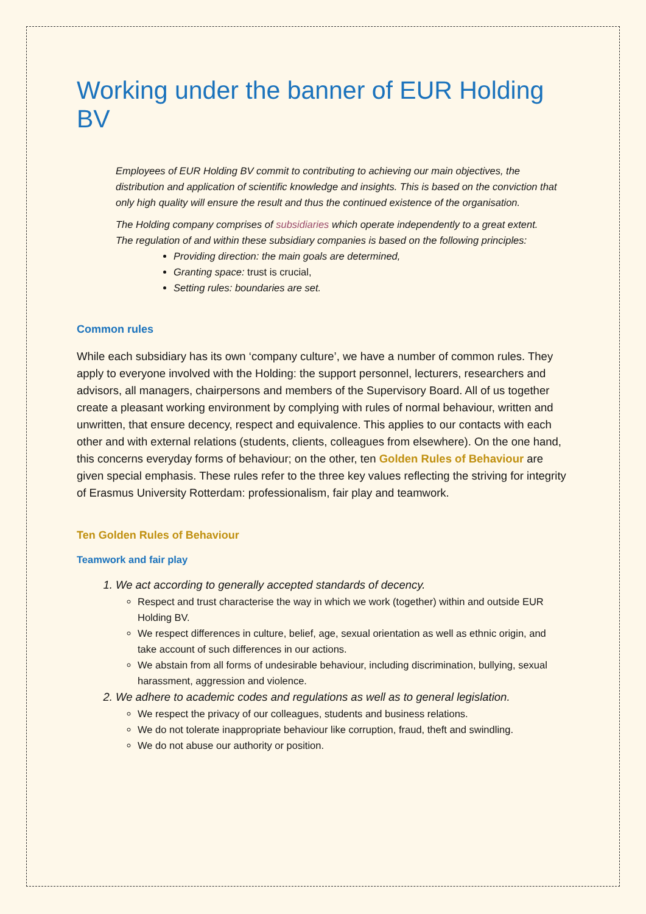Working under the banner of EUR Holding BV
Employees of EUR Holding BV commit to contributing to achieving our main objectives, the distribution and application of scientific knowledge and insights. This is based on the conviction that only high quality will ensure the result and thus the continued existence of the organisation.
The Holding company comprises of subsidiaries which operate independently to a great extent.
The regulation of and within these subsidiary companies is based on the following principles:
Providing direction: the main goals are determined,
Granting space: trust is crucial,
Setting rules: boundaries are set.
Common rules
While each subsidiary has its own ‘company culture’, we have a number of common rules. They apply to everyone involved with the Holding: the support personnel, lecturers, researchers and advisors, all managers, chairpersons and members of the Supervisory Board. All of us together create a pleasant working environment by complying with rules of normal behaviour, written and unwritten, that ensure decency, respect and equivalence. This applies to our contacts with each other and with external relations (students, clients, colleagues from elsewhere). On the one hand, this concerns everyday forms of behaviour; on the other, ten Golden Rules of Behaviour are given special emphasis. These rules refer to the three key values reflecting the striving for integrity of Erasmus University Rotterdam: professionalism, fair play and teamwork.
Ten Golden Rules of Behaviour
Teamwork and fair play
1. We act according to generally accepted standards of decency.
Respect and trust characterise the way in which we work (together) within and outside EUR Holding BV.
We respect differences in culture, belief, age, sexual orientation as well as ethnic origin, and take account of such differences in our actions.
We abstain from all forms of undesirable behaviour, including discrimination, bullying, sexual harassment, aggression and violence.
2. We adhere to academic codes and regulations as well as to general legislation.
We respect the privacy of our colleagues, students and business relations.
We do not tolerate inappropriate behaviour like corruption, fraud, theft and swindling.
We do not abuse our authority or position.